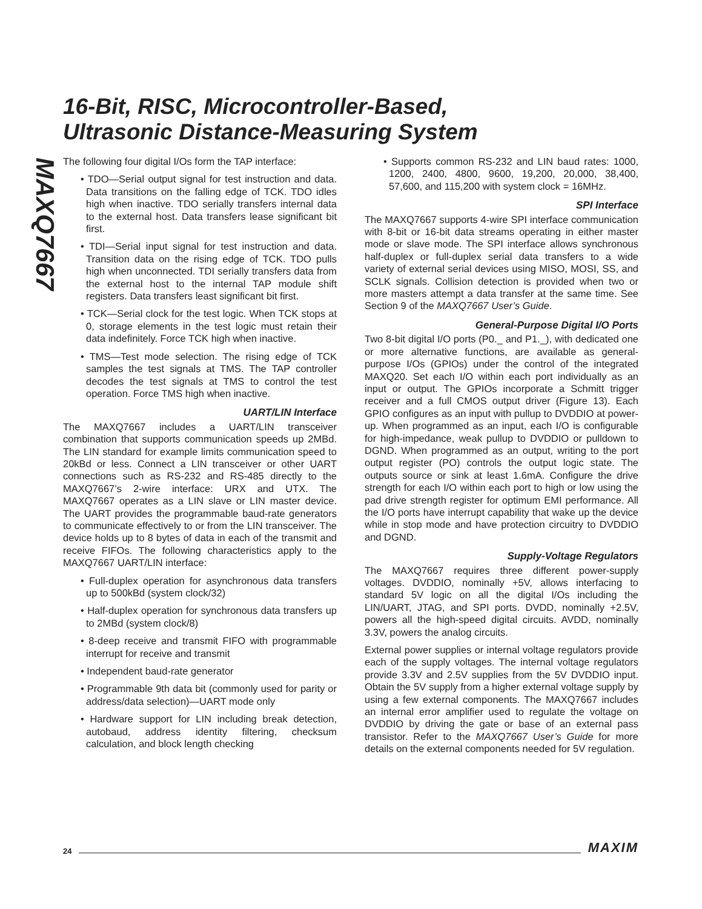16-Bit, RISC, Microcontroller-Based,
Ultrasonic Distance-Measuring System
MAXQ7667
The following four digital I/Os form the TAP interface:
• TDO—Serial output signal for test instruction and data. Data transitions on the falling edge of TCK. TDO idles high when inactive. TDO serially transfers internal data to the external host. Data transfers lease significant bit first.
• TDI—Serial input signal for test instruction and data. Transition data on the rising edge of TCK. TDO pulls high when unconnected. TDI serially transfers data from the external host to the internal TAP module shift registers. Data transfers least significant bit first.
• TCK—Serial clock for the test logic. When TCK stops at 0, storage elements in the test logic must retain their data indefinitely. Force TCK high when inactive.
• TMS—Test mode selection. The rising edge of TCK samples the test signals at TMS. The TAP controller decodes the test signals at TMS to control the test operation. Force TMS high when inactive.
UART/LIN Interface
The MAXQ7667 includes a UART/LIN transceiver combination that supports communication speeds up 2MBd. The LIN standard for example limits communication speed to 20kBd or less. Connect a LIN transceiver or other UART connections such as RS-232 and RS-485 directly to the MAXQ7667’s 2-wire interface: URX and UTX. The MAXQ7667 operates as a LIN slave or LIN master device. The UART provides the programmable baud-rate generators to communicate effectively to or from the LIN transceiver. The device holds up to 8 bytes of data in each of the transmit and receive FIFOs. The following characteristics apply to the MAXQ7667 UART/LIN interface:
• Full-duplex operation for asynchronous data transfers up to 500kBd (system clock/32)
• Half-duplex operation for synchronous data transfers up to 2MBd (system clock/8)
• 8-deep receive and transmit FIFO with programmable interrupt for receive and transmit
• Independent baud-rate generator
• Programmable 9th data bit (commonly used for parity or address/data selection)—UART mode only
• Hardware support for LIN including break detection, autobaud, address identity filtering, checksum calculation, and block length checking
• Supports common RS-232 and LIN baud rates: 1000, 1200, 2400, 4800, 9600, 19,200, 20,000, 38,400, 57,600, and 115,200 with system clock = 16MHz.
SPI Interface
The MAXQ7667 supports 4-wire SPI interface communication with 8-bit or 16-bit data streams operating in either master mode or slave mode. The SPI interface allows synchronous half-duplex or full-duplex serial data transfers to a wide variety of external serial devices using MISO, MOSI, SS, and SCLK signals. Collision detection is provided when two or more masters attempt a data transfer at the same time. See Section 9 of the MAXQ7667 User’s Guide.
General-Purpose Digital I/O Ports
Two 8-bit digital I/O ports (P0._ and P1._), with dedicated one or more alternative functions, are available as general-purpose I/Os (GPIOs) under the control of the integrated MAXQ20. Set each I/O within each port individually as an input or output. The GPIOs incorporate a Schmitt trigger receiver and a full CMOS output driver (Figure 13). Each GPIO configures as an input with pullup to DVDDIO at power-up. When programmed as an input, each I/O is configurable for high-impedance, weak pullup to DVDDIO or pulldown to DGND. When programmed as an output, writing to the port output register (PO) controls the output logic state. The outputs source or sink at least 1.6mA. Configure the drive strength for each I/O within each port to high or low using the pad drive strength register for optimum EMI performance. All the I/O ports have interrupt capability that wake up the device while in stop mode and have protection circuitry to DVDDIO and DGND.
Supply-Voltage Regulators
The MAXQ7667 requires three different power-supply voltages. DVDDIO, nominally +5V, allows interfacing to standard 5V logic on all the digital I/Os including the LIN/UART, JTAG, and SPI ports. DVDD, nominally +2.5V, powers all the high-speed digital circuits. AVDD, nominally 3.3V, powers the analog circuits.
External power supplies or internal voltage regulators provide each of the supply voltages. The internal voltage regulators provide 3.3V and 2.5V supplies from the 5V DVDDIO input. Obtain the 5V supply from a higher external voltage supply by using a few external components. The MAXQ7667 includes an internal error amplifier used to regulate the voltage on DVDDIO by driving the gate or base of an external pass transistor. Refer to the MAXQ7667 User’s Guide for more details on the external components needed for 5V regulation.
24 MAXIM